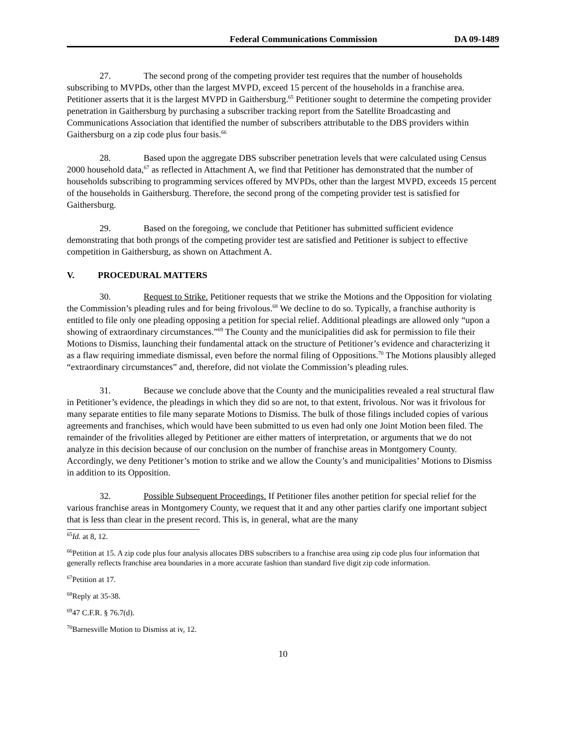Federal Communications Commission DA 09-1489
27. The second prong of the competing provider test requires that the number of households subscribing to MVPDs, other than the largest MVPD, exceed 15 percent of the households in a franchise area. Petitioner asserts that it is the largest MVPD in Gaithersburg.<sup>65</sup> Petitioner sought to determine the competing provider penetration in Gaithersburg by purchasing a subscriber tracking report from the Satellite Broadcasting and Communications Association that identified the number of subscribers attributable to the DBS providers within Gaithersburg on a zip code plus four basis.<sup>66</sup>
28. Based upon the aggregate DBS subscriber penetration levels that were calculated using Census 2000 household data,<sup>67</sup> as reflected in Attachment A, we find that Petitioner has demonstrated that the number of households subscribing to programming services offered by MVPDs, other than the largest MVPD, exceeds 15 percent of the households in Gaithersburg. Therefore, the second prong of the competing provider test is satisfied for Gaithersburg.
29. Based on the foregoing, we conclude that Petitioner has submitted sufficient evidence demonstrating that both prongs of the competing provider test are satisfied and Petitioner is subject to effective competition in Gaithersburg, as shown on Attachment A.
V. PROCEDURAL MATTERS
30. Request to Strike. Petitioner requests that we strike the Motions and the Opposition for violating the Commission’s pleading rules and for being frivolous.<sup>68</sup> We decline to do so. Typically, a franchise authority is entitled to file only one pleading opposing a petition for special relief. Additional pleadings are allowed only “upon a showing of extraordinary circumstances.”<sup>69</sup> The County and the municipalities did ask for permission to file their Motions to Dismiss, launching their fundamental attack on the structure of Petitioner’s evidence and characterizing it as a flaw requiring immediate dismissal, even before the normal filing of Oppositions.<sup>70</sup> The Motions plausibly alleged “extraordinary circumstances” and, therefore, did not violate the Commission’s pleading rules.
31. Because we conclude above that the County and the municipalities revealed a real structural flaw in Petitioner’s evidence, the pleadings in which they did so are not, to that extent, frivolous. Nor was it frivolous for many separate entities to file many separate Motions to Dismiss. The bulk of those filings included copies of various agreements and franchises, which would have been submitted to us even had only one Joint Motion been filed. The remainder of the frivolities alleged by Petitioner are either matters of interpretation, or arguments that we do not analyze in this decision because of our conclusion on the number of franchise areas in Montgomery County. Accordingly, we deny Petitioner’s motion to strike and we allow the County’s and municipalities’ Motions to Dismiss in addition to its Opposition.
32. Possible Subsequent Proceedings. If Petitioner files another petition for special relief for the various franchise areas in Montgomery County, we request that it and any other parties clarify one important subject that is less than clear in the present record. This is, in general, what are the many
<sup>65</sup> Id. at 8, 12.
<sup>66</sup> Petition at 15. A zip code plus four analysis allocates DBS subscribers to a franchise area using zip code plus four information that generally reflects franchise area boundaries in a more accurate fashion than standard five digit zip code information.
<sup>67</sup> Petition at 17.
<sup>68</sup> Reply at 35-38.
<sup>69</sup> 47 C.F.R. § 76.7(d).
<sup>70</sup> Barnesville Motion to Dismiss at iv, 12.
10